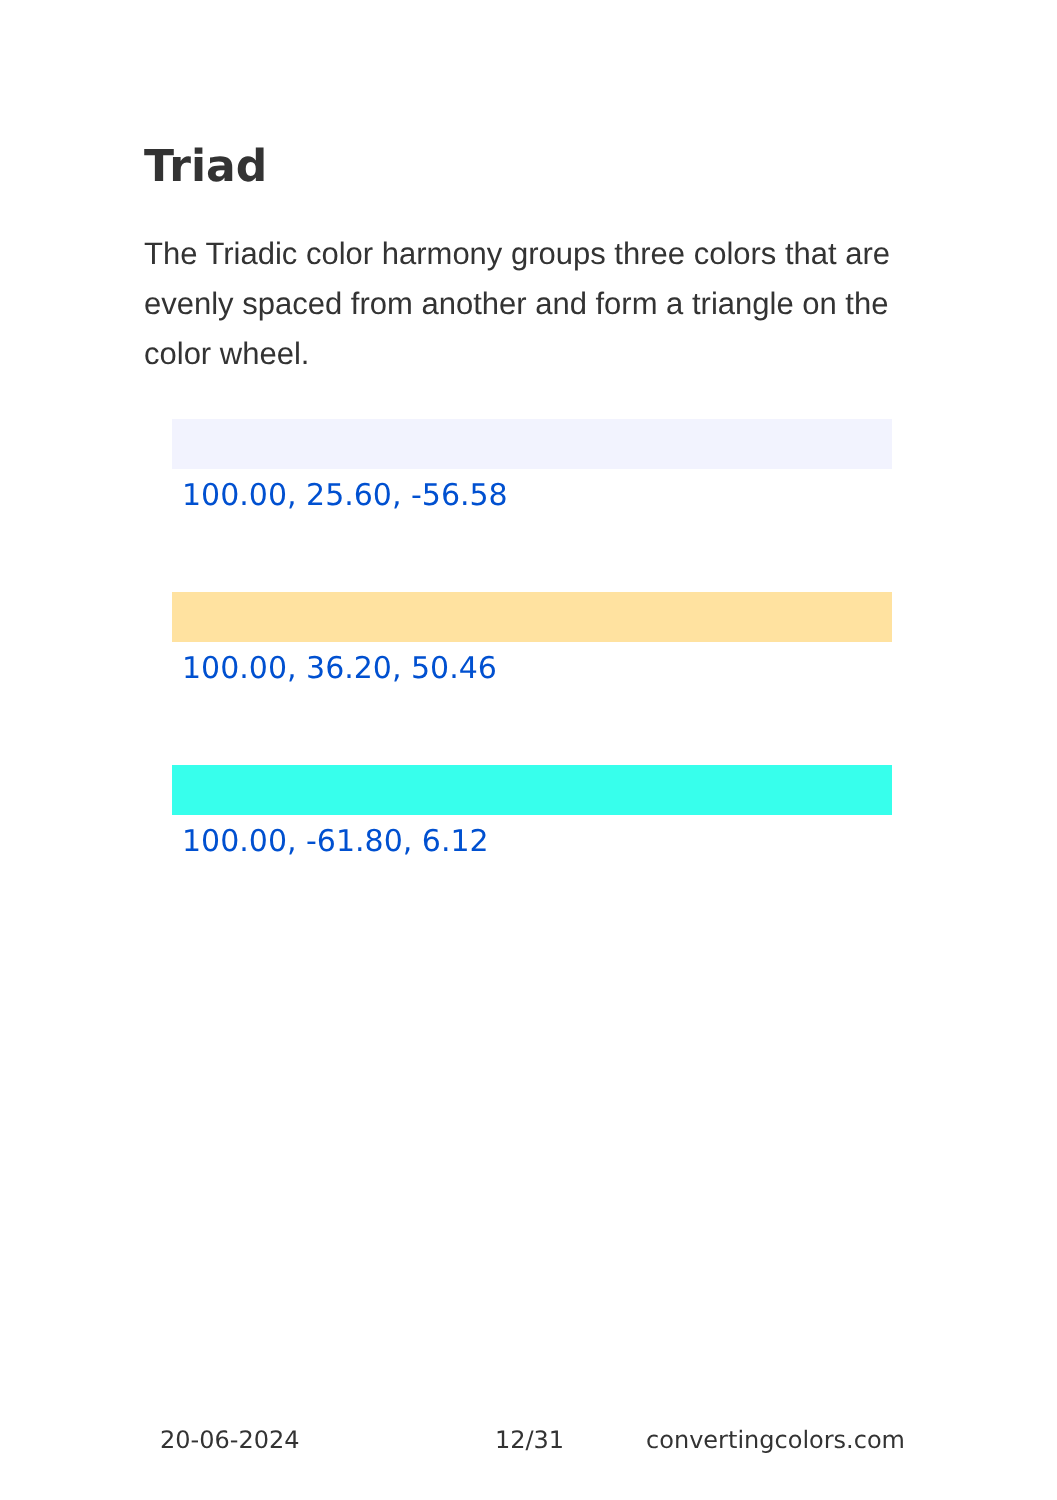Triad
The Triadic color harmony groups three colors that are evenly spaced from another and form a triangle on the color wheel.
100.00, 25.60, -56.58
100.00, 36.20, 50.46
100.00, -61.80, 6.12
20-06-2024 12/31 convertingcolors.com